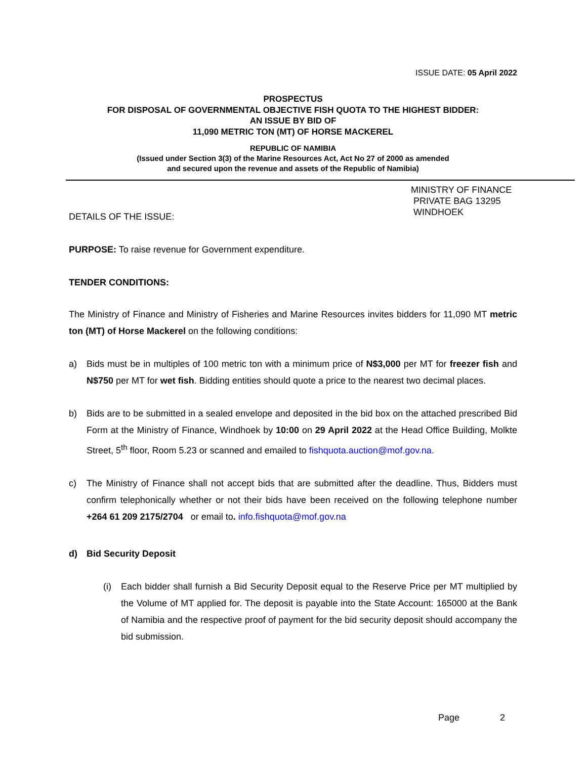ISSUE DATE: 05 April 2022
PROSPECTUS
FOR DISPOSAL OF GOVERNMENTAL OBJECTIVE FISH QUOTA TO THE HIGHEST BIDDER:
AN ISSUE BY BID OF
11,090 METRIC TON (MT) OF HORSE MACKEREL
REPUBLIC OF NAMIBIA
(Issued under Section 3(3) of the Marine Resources Act, Act No 27 of 2000 as amended
and secured upon the revenue and assets of the Republic of Namibia)
MINISTRY OF FINANCE
PRIVATE BAG 13295
WINDHOEK
DETAILS OF THE ISSUE:
PURPOSE: To raise revenue for Government expenditure.
TENDER CONDITIONS:
The Ministry of Finance and Ministry of Fisheries and Marine Resources invites bidders for 11,090 MT metric ton (MT) of Horse Mackerel on the following conditions:
a) Bids must be in multiples of 100 metric ton with a minimum price of N$3,000 per MT for freezer fish and N$750 per MT for wet fish. Bidding entities should quote a price to the nearest two decimal places.
b) Bids are to be submitted in a sealed envelope and deposited in the bid box on the attached prescribed Bid Form at the Ministry of Finance, Windhoek by 10:00 on 29 April 2022 at the Head Office Building, Molkte Street, 5<sup>th</sup> floor, Room 5.23 or scanned and emailed to fishquota.auction@mof.gov.na.
c) The Ministry of Finance shall not accept bids that are submitted after the deadline. Thus, Bidders must confirm telephonically whether or not their bids have been received on the following telephone number +264 61 209 2175/2704 or email to. info.fishquota@mof.gov.na
d) Bid Security Deposit
(i) Each bidder shall furnish a Bid Security Deposit equal to the Reserve Price per MT multiplied by the Volume of MT applied for. The deposit is payable into the State Account: 165000 at the Bank of Namibia and the respective proof of payment for the bid security deposit should accompany the bid submission.
Page 2